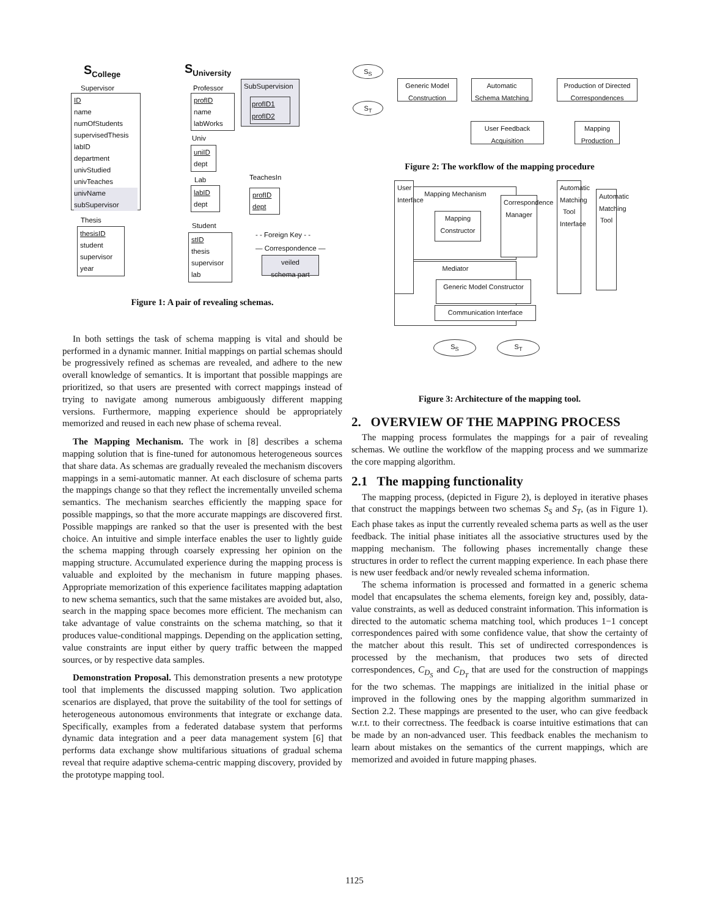S<sub>College</sub> S<sub>University</sub>
Supervisor
ID
name
numOfStudents
supervisedThesis
labID
department
univStudied
univTeaches
univName
subSupervisor
Thesis
thesisID
student
supervisor
year
Professor
profID
name
labWorks
Univ
uniID
dept
Lab
labID
dept
Student
stID
thesis
supervisor
lab
SubSupervision
profID1
profID2
TeachesIn
profID
dept
- - Foreign Key - -
— Correspondence —
veiled
schema part
Figure 1: A pair of revealing schemas.
In both settings the task of schema mapping is vital and should be performed in a dynamic manner. Initial mappings on partial schemas should be progressively refined as schemas are revealed, and adhere to the new overall knowledge of semantics. It is important that possible mappings are prioritized, so that users are presented with correct mappings instead of trying to navigate among numerous ambiguously different mapping versions. Furthermore, mapping experience should be appropriately memorized and reused in each new phase of schema reveal.
The Mapping Mechanism. The work in [8] describes a schema mapping solution that is fine-tuned for autonomous heterogeneous sources that share data. As schemas are gradually revealed the mechanism discovers mappings in a semi-automatic manner. At each disclosure of schema parts the mappings change so that they reflect the incrementally unveiled schema semantics. The mechanism searches efficiently the mapping space for possible mappings, so that the more accurate mappings are discovered first. Possible mappings are ranked so that the user is presented with the best choice. An intuitive and simple interface enables the user to lightly guide the schema mapping through coarsely expressing her opinion on the mapping structure. Accumulated experience during the mapping process is valuable and exploited by the mechanism in future mapping phases. Appropriate memorization of this experience facilitates mapping adaptation to new schema semantics, such that the same mistakes are avoided but, also, search in the mapping space becomes more efficient. The mechanism can take advantage of value constraints on the schema matching, so that it produces value-conditional mappings. Depending on the application setting, value constraints are input either by query traffic between the mapped sources, or by respective data samples.
Demonstration Proposal. This demonstration presents a new prototype tool that implements the discussed mapping solution. Two application scenarios are displayed, that prove the suitability of the tool for settings of heterogeneous autonomous environments that integrate or exchange data. Specifically, examples from a federated database system that performs dynamic data integration and a peer data management system [6] that performs data exchange show multifarious situations of gradual schema reveal that require adaptive schema-centric mapping discovery, provided by the prototype mapping tool.
S<sub>S</sub>
S<sub>T</sub>
Generic Model Construction
Automatic Schema Matching
Production of Directed Correspondences
User Feedback Acquisition
Mapping Production
Figure 2: The workflow of the mapping procedure
Mapping Mechanism
Mapping Constructor
Correspondence Manager
Mediator
Generic Model Constructor
Communication Interface
User Interface
Automatic Matching Tool Interface
Automatic Matching Tool
S<sub>S</sub> S<sub>T</sub>
Figure 3: Architecture of the mapping tool.
2. OVERVIEW OF THE MAPPING PROCESS
The mapping process formulates the mappings for a pair of revealing schemas. We outline the workflow of the mapping process and we summarize the core mapping algorithm.
2.1 The mapping functionality
The mapping process, (depicted in Figure 2), is deployed in iterative phases that construct the mappings between two schemas S<sub>S</sub> and S<sub>T</sub>, (as in Figure 1). Each phase takes as input the currently revealed schema parts as well as the user feedback. The initial phase initiates all the associative structures used by the mapping mechanism. The following phases incrementally change these structures in order to reflect the current mapping experience. In each phase there is new user feedback and/or newly revealed schema information.
The schema information is processed and formatted in a generic schema model that encapsulates the schema elements, foreign key and, possibly, data-value constraints, as well as deduced constraint information. This information is directed to the automatic schema matching tool, which produces 1−1 concept correspondences paired with some confidence value, that show the certainty of the matcher about this result. This set of undirected correspondences is processed by the mechanism, that produces two sets of directed correspondences, C<sub>D<sub>S</sub></sub> and C<sub>D<sub>T</sub></sub> that are used for the construction of mappings for the two schemas. The mappings are initialized in the initial phase or improved in the following ones by the mapping algorithm summarized in Section 2.2. These mappings are presented to the user, who can give feedback w.r.t. to their correctness. The feedback is coarse intuitive estimations that can be made by an non-advanced user. This feedback enables the mechanism to learn about mistakes on the semantics of the current mappings, which are memorized and avoided in future mapping phases.
1125